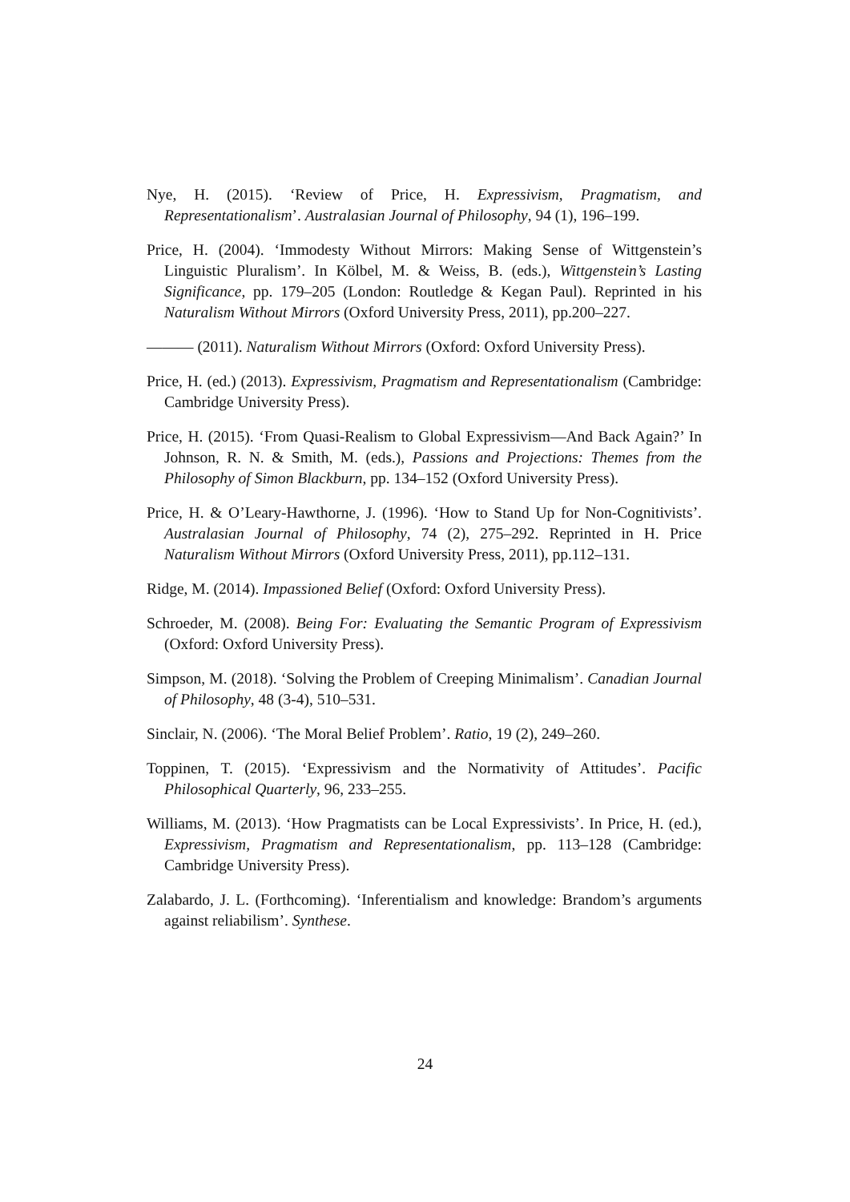Nye, H. (2015). ‘Review of Price, H. Expressivism, Pragmatism, and Representationalism’. Australasian Journal of Philosophy, 94 (1), 196–199.
Price, H. (2004). ‘Immodesty Without Mirrors: Making Sense of Wittgenstein’s Linguistic Pluralism’. In Kölbel, M. & Weiss, B. (eds.), Wittgenstein’s Lasting Significance, pp. 179–205 (London: Routledge & Kegan Paul). Reprinted in his Naturalism Without Mirrors (Oxford University Press, 2011), pp.200–227.
——— (2011). Naturalism Without Mirrors (Oxford: Oxford University Press).
Price, H. (ed.) (2013). Expressivism, Pragmatism and Representationalism (Cambridge: Cambridge University Press).
Price, H. (2015). ‘From Quasi-Realism to Global Expressivism—And Back Again?’ In Johnson, R. N. & Smith, M. (eds.), Passions and Projections: Themes from the Philosophy of Simon Blackburn, pp. 134–152 (Oxford University Press).
Price, H. & O’Leary-Hawthorne, J. (1996). ‘How to Stand Up for Non-Cognitivists’. Australasian Journal of Philosophy, 74 (2), 275–292. Reprinted in H. Price Naturalism Without Mirrors (Oxford University Press, 2011), pp.112–131.
Ridge, M. (2014). Impassioned Belief (Oxford: Oxford University Press).
Schroeder, M. (2008). Being For: Evaluating the Semantic Program of Expressivism (Oxford: Oxford University Press).
Simpson, M. (2018). ‘Solving the Problem of Creeping Minimalism’. Canadian Journal of Philosophy, 48 (3-4), 510–531.
Sinclair, N. (2006). ‘The Moral Belief Problem’. Ratio, 19 (2), 249–260.
Toppinen, T. (2015). ‘Expressivism and the Normativity of Attitudes’. Pacific Philosophical Quarterly, 96, 233–255.
Williams, M. (2013). ‘How Pragmatists can be Local Expressivists’. In Price, H. (ed.), Expressivism, Pragmatism and Representationalism, pp. 113–128 (Cambridge: Cambridge University Press).
Zalabardo, J. L. (Forthcoming). ‘Inferentialism and knowledge: Brandom’s arguments against reliabilism’. Synthese.
24